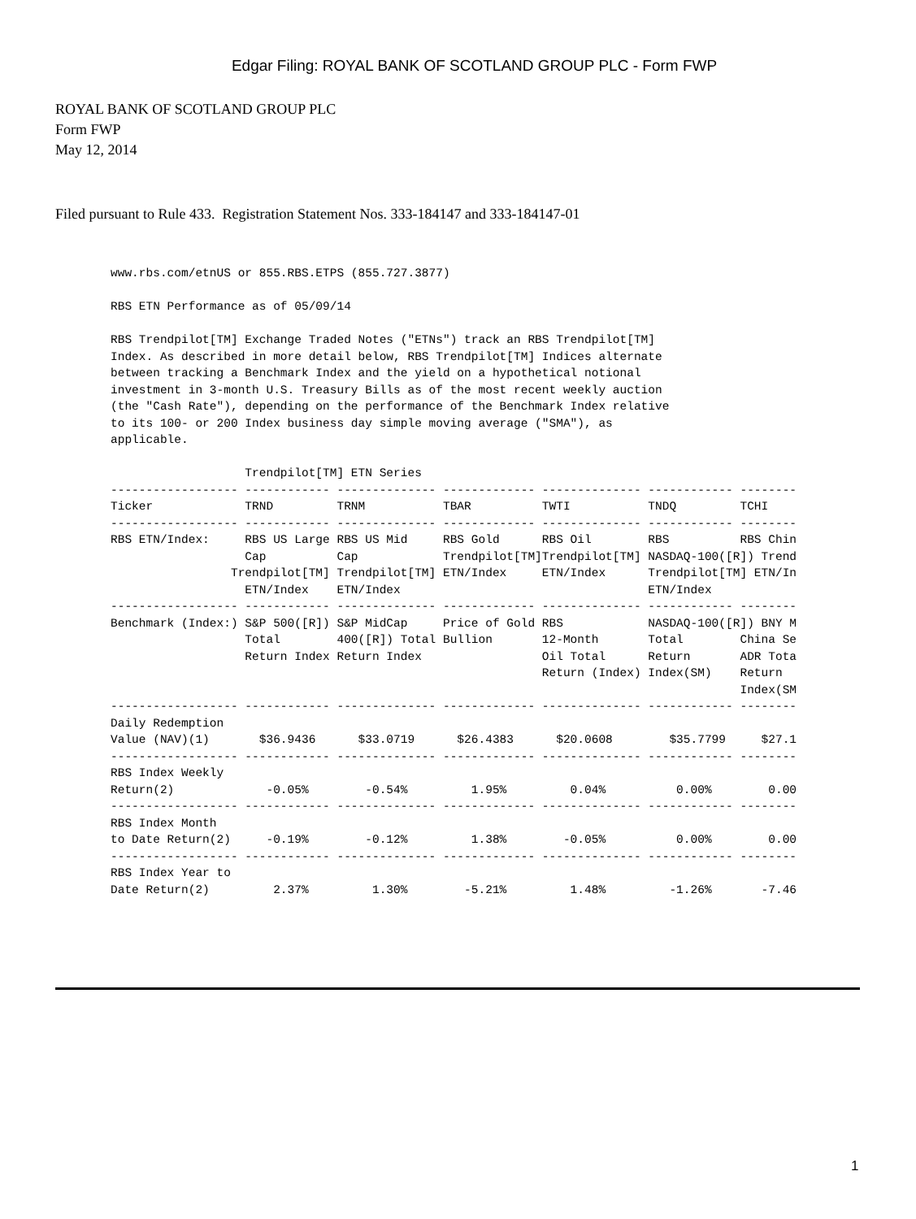Edgar Filing: ROYAL BANK OF SCOTLAND GROUP PLC - Form FWP
ROYAL BANK OF SCOTLAND GROUP PLC
Form FWP
May 12, 2014
Filed pursuant to Rule 433. Registration Statement Nos. 333-184147 and 333-184147-01
www.rbs.com/etnUS or 855.RBS.ETPS (855.727.3877)

RBS ETN Performance as of 05/09/14

RBS Trendpilot[TM] Exchange Traded Notes ("ETNs") track an RBS Trendpilot[TM]
Index. As described in more detail below, RBS Trendpilot[TM] Indices alternate
between tracking a Benchmark Index and the yield on a hypothetical notional
investment in 3-month U.S. Treasury Bills as of the most recent weekly auction
(the "Cash Rate"), depending on the performance of the Benchmark Index relative
to its 100- or 200 Index business day simple moving average ("SMA"), as
applicable.

                   Trendpilot[TM] ETN Series
------------------ ------------ -------------- ------------- -------------- ------------ --------
Ticker             TRND         TRNM           TBAR          TWTI           TNDQ         TCHI
------------------ ------------ -------------- ------------- -------------- ------------ --------
RBS ETN/Index:     RBS US Large RBS US Mid     RBS Gold      RBS Oil        RBS          RBS Chin
                   Cap          Cap            Trendpilot[TM]Trendpilot[TM] NASDAQ-100([R]) Trend
                 Trendpilot[TM] Trendpilot[TM] ETN/Index     ETN/Index      Trendpilot[TM] ETN/In
                   ETN/Index    ETN/Index                                   ETN/Index
------------------ ------------ -------------- ------------- -------------- ------------ --------
Benchmark (Index:) S&P 500([R]) S&P MidCap     Price of Gold RBS            NASDAQ-100([R]) BNY M
                   Total        400([R]) Total Bullion       12-Month       Total        China Se
                   Return Index Return Index                 Oil Total      Return       ADR Tota
                                                             Return (Index) Index(SM)    Return
                                                                                         Index(SM
------------------ ------------ -------------- ------------- -------------- ------------ --------
Daily Redemption
Value (NAV)(1)       $36.9436      $33.0719      $26.4383      $20.0608        $35.7799     $27.1
------------------ ------------ -------------- ------------- -------------- ------------ --------
RBS Index Weekly
Return(2)             -0.05%        -0.54%         1.95%         0.04%          0.00%        0.00
------------------ ------------ -------------- ------------- -------------- ------------ --------
RBS Index Month
to Date Return(2)     -0.19%        -0.12%         1.38%        -0.05%          0.00%        0.00
------------------ ------------ -------------- ------------- -------------- ------------ --------
RBS Index Year to
Date Return(2)         2.37%         1.30%        -5.21%         1.48%         -1.26%       -7.46
1